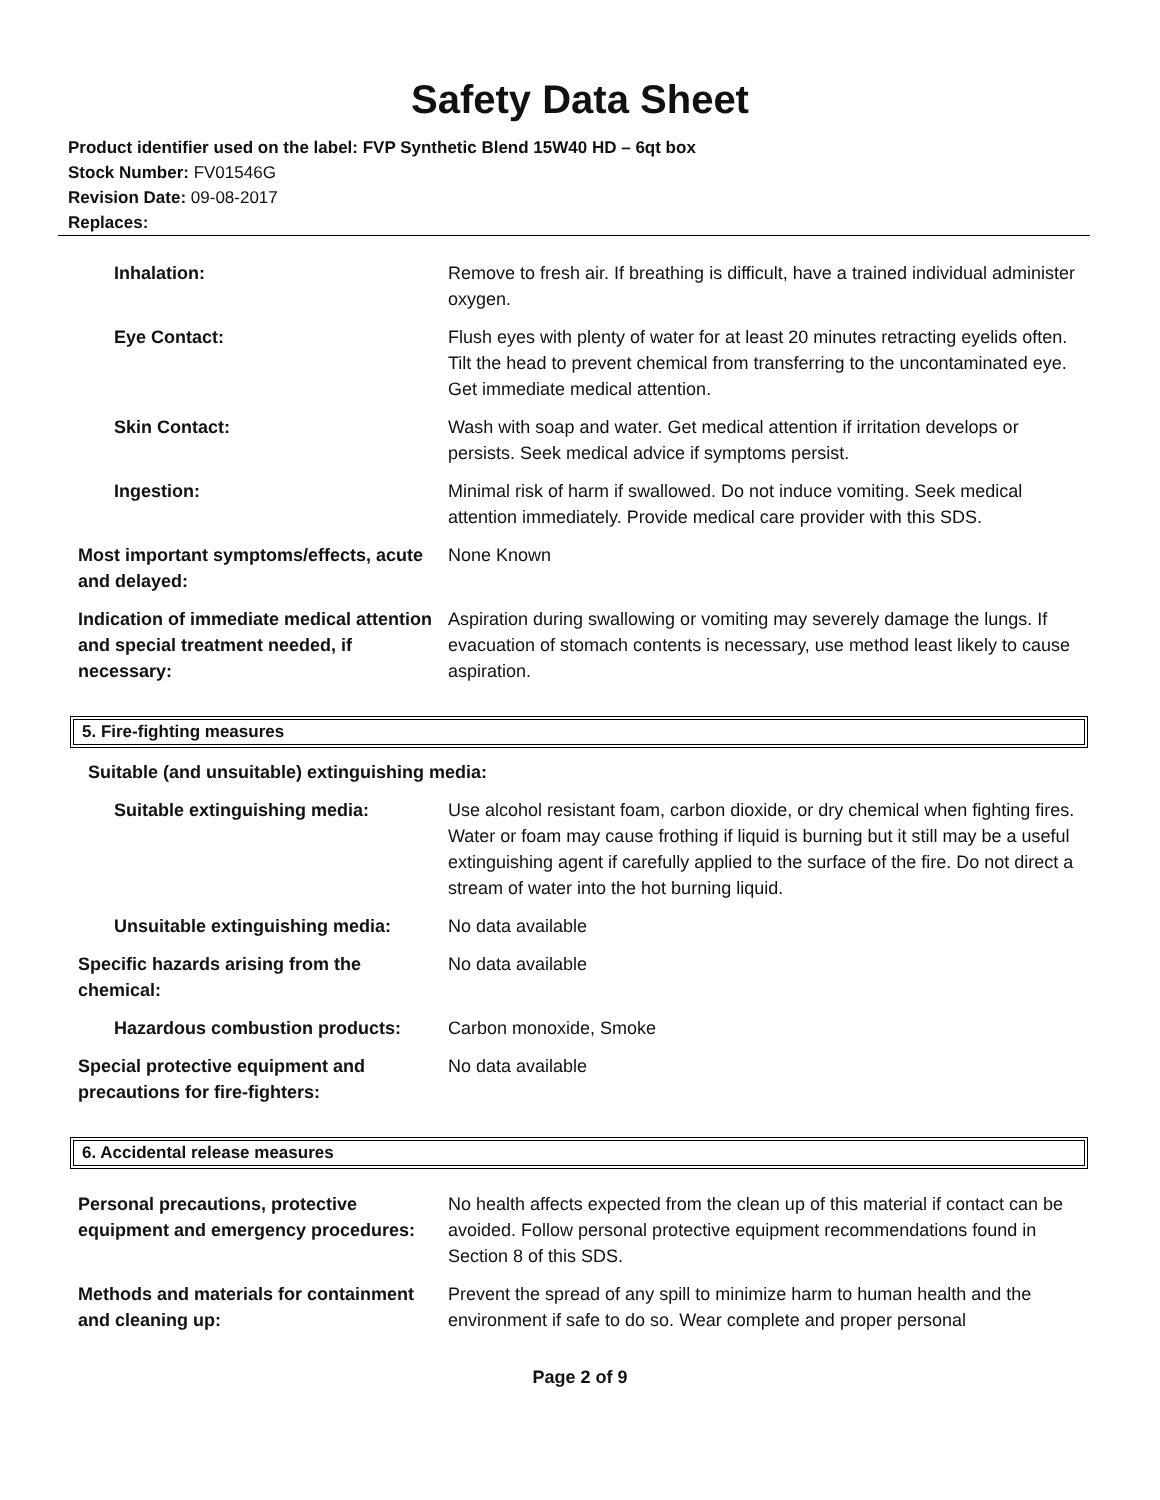Safety Data Sheet
Product identifier used on the label: FVP Synthetic Blend 15W40 HD – 6qt box
Stock Number: FV01546G
Revision Date: 09-08-2017
Replaces:
| Inhalation: | Remove to fresh air. If breathing is difficult, have a trained individual administer oxygen. |
| Eye Contact: | Flush eyes with plenty of water for at least 20 minutes retracting eyelids often. Tilt the head to prevent chemical from transferring to the uncontaminated eye. Get immediate medical attention. |
| Skin Contact: | Wash with soap and water. Get medical attention if irritation develops or persists. Seek medical advice if symptoms persist. |
| Ingestion: | Minimal risk of harm if swallowed. Do not induce vomiting. Seek medical attention immediately. Provide medical care provider with this SDS. |
| Most important symptoms/effects, acute and delayed: | None Known |
| Indication of immediate medical attention and special treatment needed, if necessary: | Aspiration during swallowing or vomiting may severely damage the lungs. If evacuation of stomach contents is necessary, use method least likely to cause aspiration. |
5. Fire-fighting measures
Suitable (and unsuitable) extinguishing media:
| Suitable extinguishing media: | Use alcohol resistant foam, carbon dioxide, or dry chemical when fighting fires. Water or foam may cause frothing if liquid is burning but it still may be a useful extinguishing agent if carefully applied to the surface of the fire. Do not direct a stream of water into the hot burning liquid. |
| Unsuitable extinguishing media: | No data available |
| Specific hazards arising from the chemical: | No data available |
| Hazardous combustion products: | Carbon monoxide, Smoke |
| Special protective equipment and precautions for fire-fighters: | No data available |
6. Accidental release measures
| Personal precautions, protective equipment and emergency procedures: | No health affects expected from the clean up of this material if contact can be avoided. Follow personal protective equipment recommendations found in Section 8 of this SDS. |
| Methods and materials for containment and cleaning up: | Prevent the spread of any spill to minimize harm to human health and the environment if safe to do so. Wear complete and proper personal |
Page 2 of 9